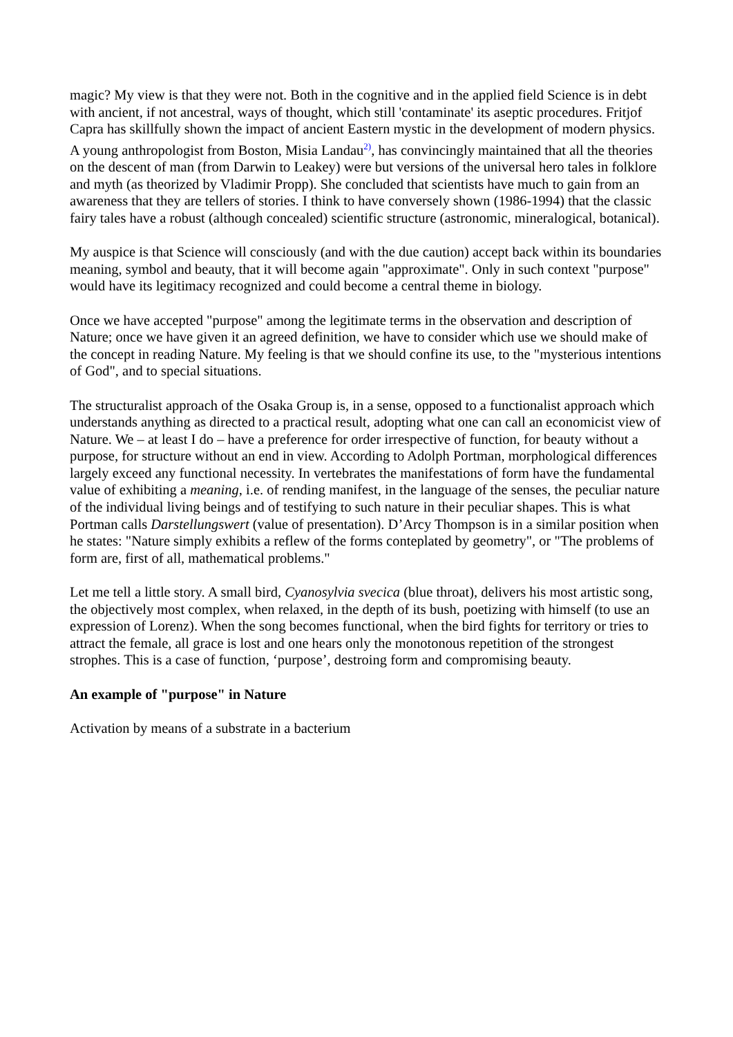magic? My view is that they were not. Both in the cognitive and in the applied field Science is in debt with ancient, if not ancestral, ways of thought, which still 'contaminate' its aseptic procedures. Fritjof Capra has skillfully shown the impact of ancient Eastern mystic in the development of modern physics. A young anthropologist from Boston, Misia Landau<sup>2)</sup>, has convincingly maintained that all the theories on the descent of man (from Darwin to Leakey) were but versions of the universal hero tales in folklore and myth (as theorized by Vladimir Propp). She concluded that scientists have much to gain from an awareness that they are tellers of stories. I think to have conversely shown (1986-1994) that the classic fairy tales have a robust (although concealed) scientific structure (astronomic, mineralogical, botanical).
My auspice is that Science will consciously (and with the due caution) accept back within its boundaries meaning, symbol and beauty, that it will become again "approximate". Only in such context "purpose" would have its legitimacy recognized and could become a central theme in biology.
Once we have accepted "purpose" among the legitimate terms in the observation and description of Nature; once we have given it an agreed definition, we have to consider which use we should make of the concept in reading Nature. My feeling is that we should confine its use, to the "mysterious intentions of God", and to special situations.
The structuralist approach of the Osaka Group is, in a sense, opposed to a functionalist approach which understands anything as directed to a practical result, adopting what one can call an economicist view of Nature. We – at least I do – have a preference for order irrespective of function, for beauty without a purpose, for structure without an end in view. According to Adolph Portman, morphological differences largely exceed any functional necessity. In vertebrates the manifestations of form have the fundamental value of exhibiting a meaning, i.e. of rending manifest, in the language of the senses, the peculiar nature of the individual living beings and of testifying to such nature in their peculiar shapes. This is what Portman calls Darstellungswert (value of presentation). D’Arcy Thompson is in a similar position when he states: "Nature simply exhibits a reflew of the forms conteplated by geometry", or "The problems of form are, first of all, mathematical problems."
Let me tell a little story. A small bird, Cyanosylvia svecica (blue throat), delivers his most artistic song, the objectively most complex, when relaxed, in the depth of its bush, poetizing with himself (to use an expression of Lorenz). When the song becomes functional, when the bird fights for territory or tries to attract the female, all grace is lost and one hears only the monotonous repetition of the strongest strophes. This is a case of function, ‘purpose’, destroing form and compromising beauty.
An example of "purpose" in Nature
Activation by means of a substrate in a bacterium